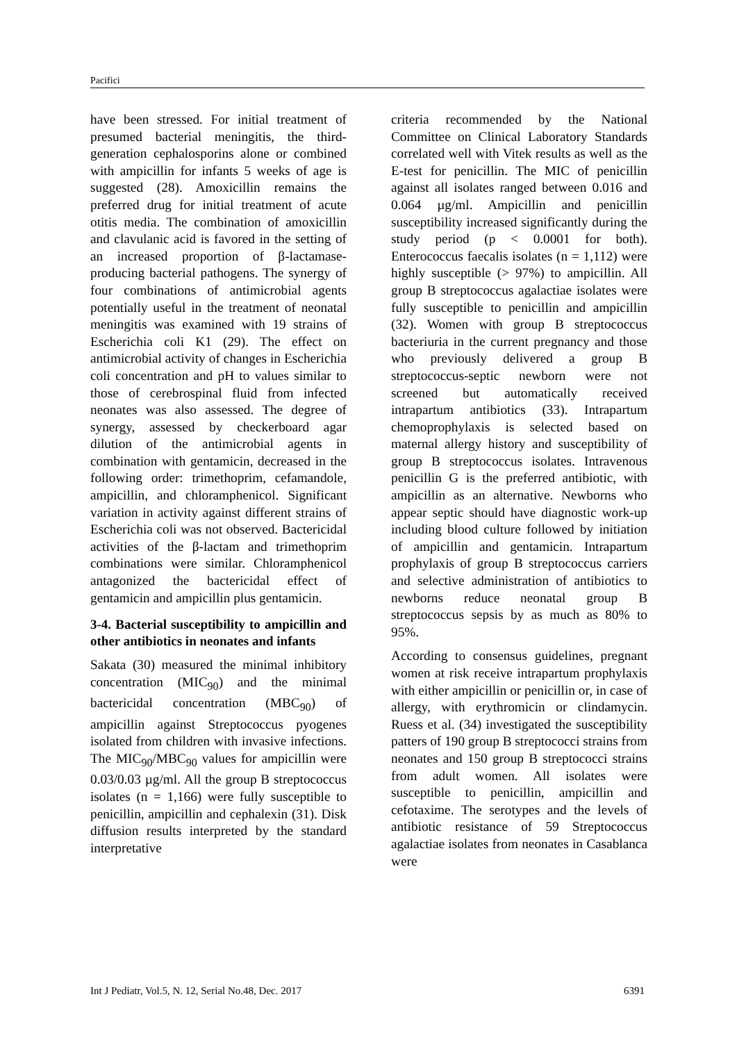Pacifici
have been stressed. For initial treatment of presumed bacterial meningitis, the third-generation cephalosporins alone or combined with ampicillin for infants 5 weeks of age is suggested (28). Amoxicillin remains the preferred drug for initial treatment of acute otitis media. The combination of amoxicillin and clavulanic acid is favored in the setting of an increased proportion of β-lactamase-producing bacterial pathogens. The synergy of four combinations of antimicrobial agents potentially useful in the treatment of neonatal meningitis was examined with 19 strains of Escherichia coli K1 (29). The effect on antimicrobial activity of changes in Escherichia coli concentration and pH to values similar to those of cerebrospinal fluid from infected neonates was also assessed. The degree of synergy, assessed by checkerboard agar dilution of the antimicrobial agents in combination with gentamicin, decreased in the following order: trimethoprim, cefamandole, ampicillin, and chloramphenicol. Significant variation in activity against different strains of Escherichia coli was not observed. Bactericidal activities of the β-lactam and trimethoprim combinations were similar. Chloramphenicol antagonized the bactericidal effect of gentamicin and ampicillin plus gentamicin.
3-4. Bacterial susceptibility to ampicillin and other antibiotics in neonates and infants
Sakata (30) measured the minimal inhibitory concentration (MIC<sub>90</sub>) and the minimal bactericidal concentration (MBC<sub>90</sub>) of ampicillin against Streptococcus pyogenes isolated from children with invasive infections. The MIC<sub>90</sub>/MBC<sub>90</sub> values for ampicillin were 0.03/0.03 µg/ml. All the group B streptococcus isolates (n = 1,166) were fully susceptible to penicillin, ampicillin and cephalexin (31). Disk diffusion results interpreted by the standard interpretative
criteria recommended by the National Committee on Clinical Laboratory Standards correlated well with Vitek results as well as the E-test for penicillin. The MIC of penicillin against all isolates ranged between 0.016 and 0.064 µg/ml. Ampicillin and penicillin susceptibility increased significantly during the study period (p < 0.0001 for both). Enterococcus faecalis isolates (n = 1,112) were highly susceptible (> 97%) to ampicillin. All group B streptococcus agalactiae isolates were fully susceptible to penicillin and ampicillin (32). Women with group B streptococcus bacteriuria in the current pregnancy and those who previously delivered a group B streptococcus-septic newborn were not screened but automatically received intrapartum antibiotics (33). Intrapartum chemoprophylaxis is selected based on maternal allergy history and susceptibility of group B streptococcus isolates. Intravenous penicillin G is the preferred antibiotic, with ampicillin as an alternative. Newborns who appear septic should have diagnostic work-up including blood culture followed by initiation of ampicillin and gentamicin. Intrapartum prophylaxis of group B streptococcus carriers and selective administration of antibiotics to newborns reduce neonatal group B streptococcus sepsis by as much as 80% to 95%.
According to consensus guidelines, pregnant women at risk receive intrapartum prophylaxis with either ampicillin or penicillin or, in case of allergy, with erythromicin or clindamycin. Ruess et al. (34) investigated the susceptibility patters of 190 group B streptococci strains from neonates and 150 group B streptococci strains from adult women. All isolates were susceptible to penicillin, ampicillin and cefotaxime. The serotypes and the levels of antibiotic resistance of 59 Streptococcus agalactiae isolates from neonates in Casablanca were
Int J Pediatr, Vol.5, N. 12, Serial No.48, Dec. 2017 6391